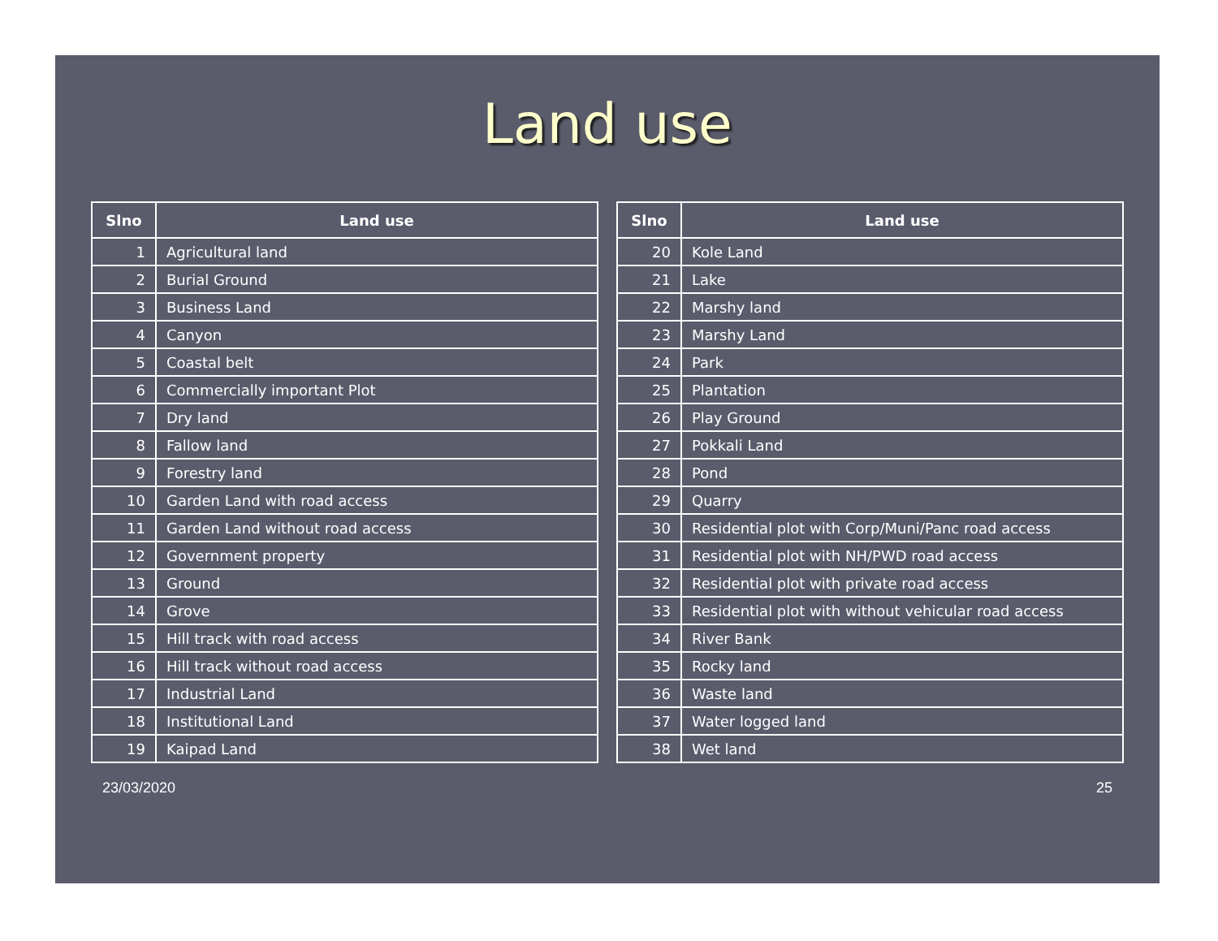Land use
| Slno | Land use |
| --- | --- |
| 1 | Agricultural land |
| 2 | Burial Ground |
| 3 | Business Land |
| 4 | Canyon |
| 5 | Coastal belt |
| 6 | Commercially important Plot |
| 7 | Dry land |
| 8 | Fallow land |
| 9 | Forestry land |
| 10 | Garden Land with road access |
| 11 | Garden Land without road access |
| 12 | Government property |
| 13 | Ground |
| 14 | Grove |
| 15 | Hill track with road access |
| 16 | Hill track without road access |
| 17 | Industrial Land |
| 18 | Institutional Land |
| 19 | Kaipad Land |
| Slno | Land use |
| --- | --- |
| 20 | Kole Land |
| 21 | Lake |
| 22 | Marshy land |
| 23 | Marshy Land |
| 24 | Park |
| 25 | Plantation |
| 26 | Play Ground |
| 27 | Pokkali Land |
| 28 | Pond |
| 29 | Quarry |
| 30 | Residential plot with Corp/Muni/Panc road access |
| 31 | Residential plot with NH/PWD road access |
| 32 | Residential plot with private road access |
| 33 | Residential plot with without vehicular road access |
| 34 | River Bank |
| 35 | Rocky land |
| 36 | Waste land |
| 37 | Water logged land |
| 38 | Wet land |
23/03/2020 25